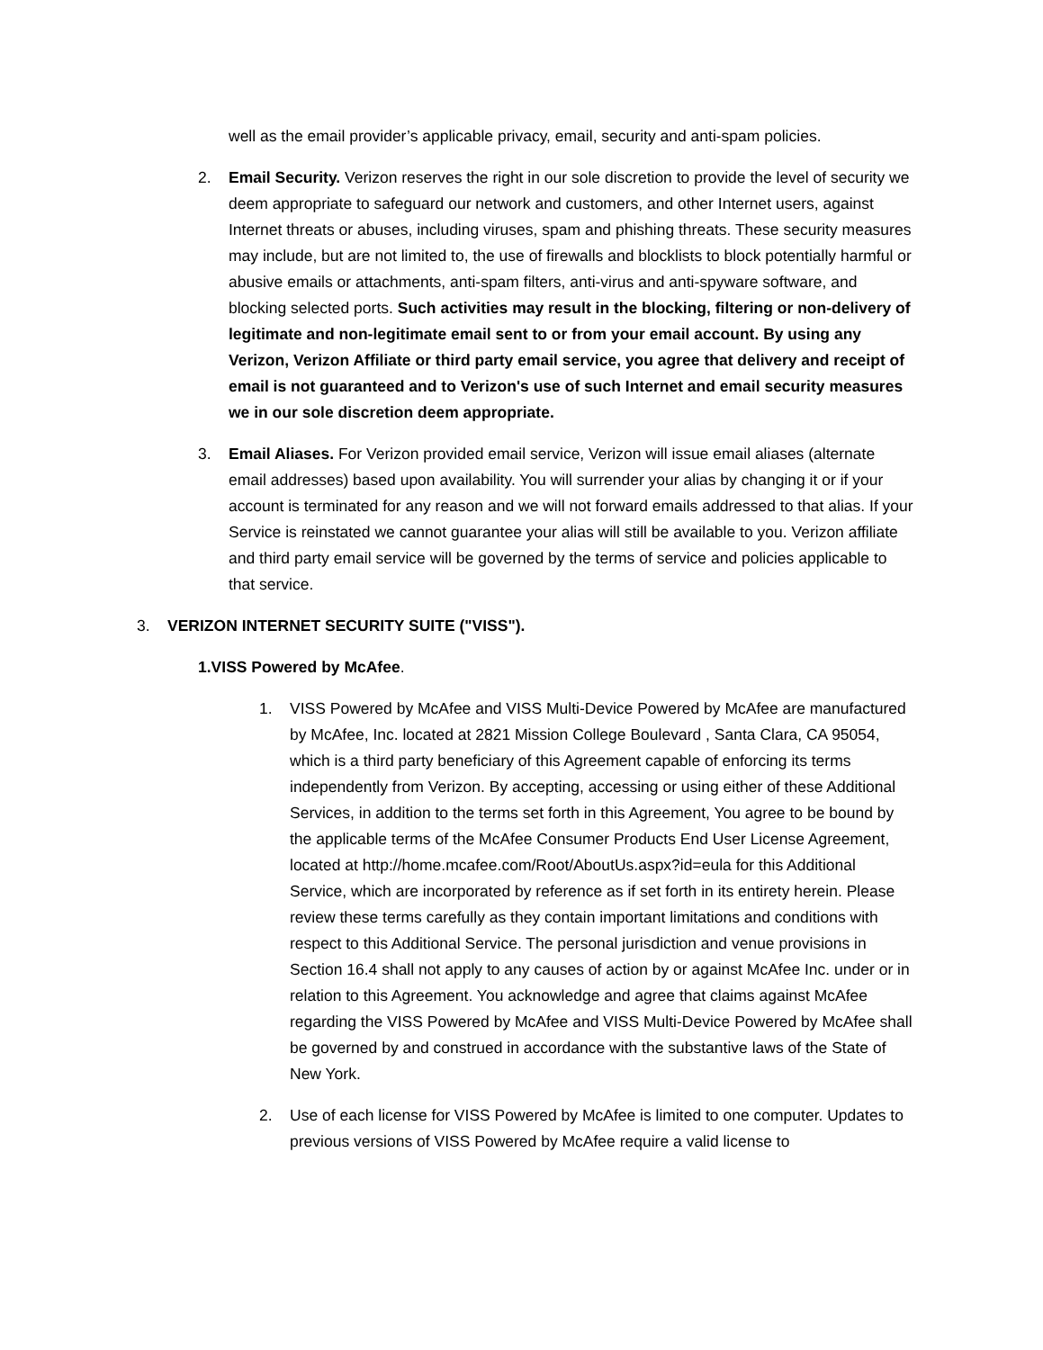well as the email provider’s applicable privacy, email, security and anti-spam policies.
2. Email Security. Verizon reserves the right in our sole discretion to provide the level of security we deem appropriate to safeguard our network and customers, and other Internet users, against Internet threats or abuses, including viruses, spam and phishing threats. These security measures may include, but are not limited to, the use of firewalls and blocklists to block potentially harmful or abusive emails or attachments, anti-spam filters, anti-virus and anti-spyware software, and blocking selected ports. Such activities may result in the blocking, filtering or non-delivery of legitimate and non-legitimate email sent to or from your email account. By using any Verizon, Verizon Affiliate or third party email service, you agree that delivery and receipt of email is not guaranteed and to Verizon's use of such Internet and email security measures we in our sole discretion deem appropriate.
3. Email Aliases. For Verizon provided email service, Verizon will issue email aliases (alternate email addresses) based upon availability. You will surrender your alias by changing it or if your account is terminated for any reason and we will not forward emails addressed to that alias. If your Service is reinstated we cannot guarantee your alias will still be available to you. Verizon affiliate and third party email service will be governed by the terms of service and policies applicable to that service.
3. VERIZON INTERNET SECURITY SUITE ("VISS").
1.VISS Powered by McAfee.
1. VISS Powered by McAfee and VISS Multi-Device Powered by McAfee are manufactured by McAfee, Inc. located at 2821 Mission College Boulevard , Santa Clara, CA 95054, which is a third party beneficiary of this Agreement capable of enforcing its terms independently from Verizon. By accepting, accessing or using either of these Additional Services, in addition to the terms set forth in this Agreement, You agree to be bound by the applicable terms of the McAfee Consumer Products End User License Agreement, located at http://home.mcafee.com/Root/AboutUs.aspx?id=eula for this Additional Service, which are incorporated by reference as if set forth in its entirety herein. Please review these terms carefully as they contain important limitations and conditions with respect to this Additional Service. The personal jurisdiction and venue provisions in Section 16.4 shall not apply to any causes of action by or against McAfee Inc. under or in relation to this Agreement. You acknowledge and agree that claims against McAfee regarding the VISS Powered by McAfee and VISS Multi-Device Powered by McAfee shall be governed by and construed in accordance with the substantive laws of the State of New York.
2. Use of each license for VISS Powered by McAfee is limited to one computer. Updates to previous versions of VISS Powered by McAfee require a valid license to